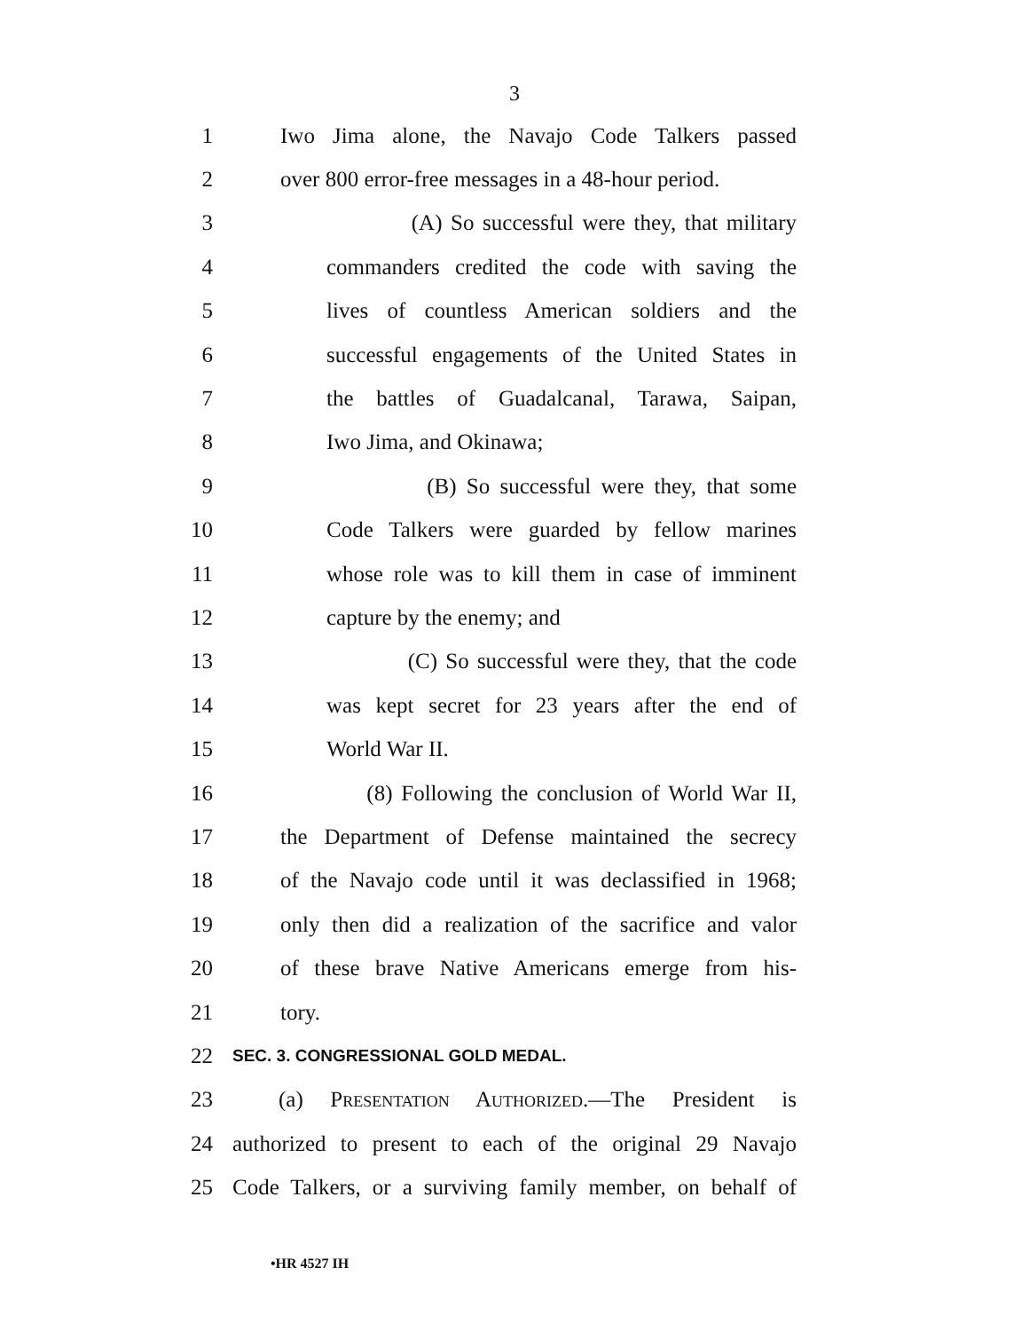3
1 Iwo Jima alone, the Navajo Code Talkers passed
2 over 800 error-free messages in a 48-hour period.
3 (A) So successful were they, that military
4 commanders credited the code with saving the
5 lives of countless American soldiers and the
6 successful engagements of the United States in
7 the battles of Guadalcanal, Tarawa, Saipan,
8 Iwo Jima, and Okinawa;
9 (B) So successful were they, that some
10 Code Talkers were guarded by fellow marines
11 whose role was to kill them in case of imminent
12 capture by the enemy; and
13 (C) So successful were they, that the code
14 was kept secret for 23 years after the end of
15 World War II.
16 (8) Following the conclusion of World War II,
17 the Department of Defense maintained the secrecy
18 of the Navajo code until it was declassified in 1968;
19 only then did a realization of the sacrifice and valor
20 of these brave Native Americans emerge from his-
21 tory.
22 SEC. 3. CONGRESSIONAL GOLD MEDAL.
23 (a) Presentation Authorized.—The President is
24 authorized to present to each of the original 29 Navajo
25 Code Talkers, or a surviving family member, on behalf of
•HR 4527 IH